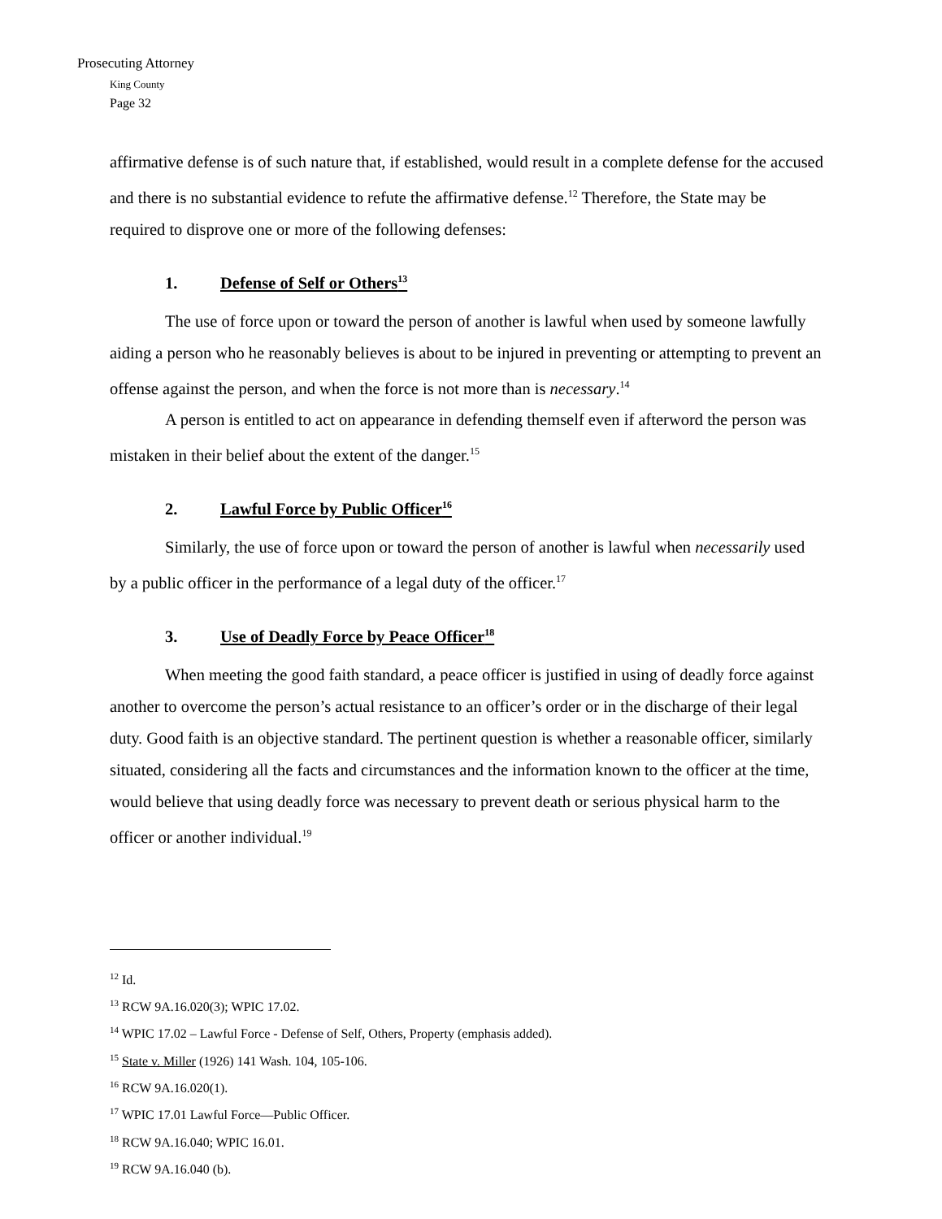Prosecuting Attorney
King County
Page 32
affirmative defense is of such nature that, if established, would result in a complete defense for the accused and there is no substantial evidence to refute the affirmative defense.<sup>12</sup> Therefore, the State may be required to disprove one or more of the following defenses:
1. Defense of Self or Others<sup>13</sup>
The use of force upon or toward the person of another is lawful when used by someone lawfully aiding a person who he reasonably believes is about to be injured in preventing or attempting to prevent an offense against the person, and when the force is not more than is necessary.<sup>14</sup>
A person is entitled to act on appearance in defending themself even if afterword the person was mistaken in their belief about the extent of the danger.<sup>15</sup>
2. Lawful Force by Public Officer<sup>16</sup>
Similarly, the use of force upon or toward the person of another is lawful when necessarily used by a public officer in the performance of a legal duty of the officer.<sup>17</sup>
3. Use of Deadly Force by Peace Officer<sup>18</sup>
When meeting the good faith standard, a peace officer is justified in using of deadly force against another to overcome the person’s actual resistance to an officer’s order or in the discharge of their legal duty. Good faith is an objective standard. The pertinent question is whether a reasonable officer, similarly situated, considering all the facts and circumstances and the information known to the officer at the time, would believe that using deadly force was necessary to prevent death or serious physical harm to the officer or another individual.<sup>19</sup>
<sup>12</sup> Id.
<sup>13</sup> RCW 9A.16.020(3); WPIC 17.02.
<sup>14</sup> WPIC 17.02 – Lawful Force - Defense of Self, Others, Property (emphasis added).
<sup>15</sup> State v. Miller (1926) 141 Wash. 104, 105-106.
<sup>16</sup> RCW 9A.16.020(1).
<sup>17</sup> WPIC 17.01 Lawful Force—Public Officer.
<sup>18</sup> RCW 9A.16.040; WPIC 16.01.
<sup>19</sup> RCW 9A.16.040 (b).